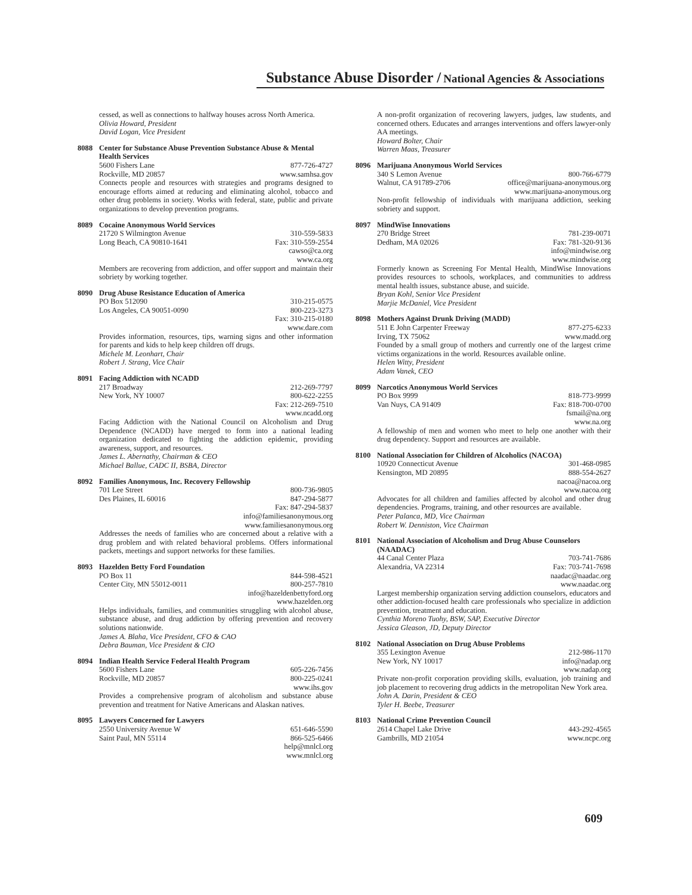Substance Abuse Disorder / National Agencies & Associations
cessed, as well as connections to halfway houses across North America.
Olivia Howard, President
David Logan, Vice President
8088 Center for Substance Abuse Prevention Substance Abuse & Mental Health Services
5600 Fishers Lane 877-726-4727
Rockville, MD 20857 www.samhsa.gov
Connects people and resources with strategies and programs designed to encourage efforts aimed at reducing and eliminating alcohol, tobacco and other drug problems in society. Works with federal, state, public and private organizations to develop prevention programs.
8089 Cocaine Anonymous World Services
21720 S Wilmington Avenue 310-559-5833
Long Beach, CA 90810-1641 Fax: 310-559-2554
cawso@ca.org
www.ca.org
Members are recovering from addiction, and offer support and maintain their sobriety by working together.
8090 Drug Abuse Resistance Education of America
PO Box 512090 310-215-0575
Los Angeles, CA 90051-0090 800-223-3273
Fax: 310-215-0180
www.dare.com
Provides information, resources, tips, warning signs and other information for parents and kids to help keep children off drugs.
Michele M. Leonhart, Chair
Robert J. Strang, Vice Chair
8091 Facing Addiction with NCADD
217 Broadway 212-269-7797
New York, NY 10007 800-622-2255
Fax: 212-269-7510
www.ncadd.org
Facing Addiction with the National Council on Alcoholism and Drug Dependence (NCADD) have merged to form into a national leading organization dedicated to fighting the addiction epidemic, providing awareness, support, and resources.
James L. Abernathy, Chairman & CEO
Michael Ballue, CADC II, BSBA, Director
8092 Families Anonymous, Inc. Recovery Fellowship
701 Lee Street 800-736-9805
Des Plaines, IL 60016 847-294-5877
Fax: 847-294-5837
info@familiesanonymous.org
www.familiesanonymous.org
Addresses the needs of families who are concerned about a relative with a drug problem and with related behavioral problems. Offers informational packets, meetings and support networks for these families.
8093 Hazelden Betty Ford Foundation
PO Box 11 844-598-4521
Center City, MN 55012-0011 800-257-7810
info@hazeldenbettyford.org
www.hazelden.org
Helps individuals, families, and communities struggling with alcohol abuse, substance abuse, and drug addiction by offering prevention and recovery solutions nationwide.
James A. Blaha, Vice President, CFO & CAO
Debra Bauman, Vice President & CIO
8094 Indian Health Service Federal Health Program
5600 Fishers Lane 605-226-7456
Rockville, MD 20857 800-225-0241
www.ihs.gov
Provides a comprehensive program of alcoholism and substance abuse prevention and treatment for Native Americans and Alaskan natives.
8095 Lawyers Concerned for Lawyers
2550 University Avenue W 651-646-5590
Saint Paul, MN 55114 866-525-6466
help@mnlcl.org
www.mnlcl.org
A non-profit organization of recovering lawyers, judges, law students, and concerned others. Educates and arranges interventions and offers lawyer-only AA meetings.
Howard Bolter, Chair
Warren Maas, Treasurer
8096 Marijuana Anonymous World Services
340 S Lemon Avenue 800-766-6779
Walnut, CA 91789-2706 office@marijuana-anonymous.org
www.marijuana-anonymous.org
Non-profit fellowship of individuals with marijuana addiction, seeking sobriety and support.
8097 MindWise Innovations
270 Bridge Street 781-239-0071
Dedham, MA 02026 Fax: 781-320-9136
info@mindwise.org
www.mindwise.org
Formerly known as Screening For Mental Health, MindWise Innovations provides resources to schools, workplaces, and communities to address mental health issues, substance abuse, and suicide.
Bryan Kohl, Senior Vice President
Marjie McDaniel, Vice President
8098 Mothers Against Drunk Driving (MADD)
511 E John Carpenter Freeway 877-275-6233
Irving, TX 75062 www.madd.org
Founded by a small group of mothers and currently one of the largest crime victims organizations in the world. Resources available online.
Helen Witty, President
Adam Vanek, CEO
8099 Narcotics Anonymous World Services
PO Box 9999 818-773-9999
Van Nuys, CA 91409 Fax: 818-700-0700
fsmail@na.org
www.na.org
A fellowship of men and women who meet to help one another with their drug dependency. Support and resources are available.
8100 National Association for Children of Alcoholics (NACOA)
10920 Connecticut Avenue 301-468-0985
Kensington, MD 20895 888-554-2627
nacoa@nacoa.org
www.nacoa.org
Advocates for all children and families affected by alcohol and other drug dependencies. Programs, training, and other resources are available.
Peter Palanca, MD, Vice Chairman
Robert W. Denniston, Vice Chairman
8101 National Association of Alcoholism and Drug Abuse Counselors (NAADAC)
44 Canal Center Plaza 703-741-7686
Alexandria, VA 22314 Fax: 703-741-7698
naadac@naadac.org
www.naadac.org
Largest membership organization serving addiction counselors, educators and other addiction-focused health care professionals who specialize in addiction prevention, treatment and education.
Cynthia Moreno Tuohy, BSW, SAP, Executive Director
Jessica Gleason, JD, Deputy Director
8102 National Association on Drug Abuse Problems
355 Lexington Avenue 212-986-1170
New York, NY 10017 info@nadap.org
www.nadap.org
Private non-profit corporation providing skills, evaluation, job training and job placement to recovering drug addicts in the metropolitan New York area.
John A. Darin, President & CEO
Tyler H. Beebe, Treasurer
8103 National Crime Prevention Council
2614 Chapel Lake Drive 443-292-4565
Gambrills, MD 21054 www.ncpc.org
609